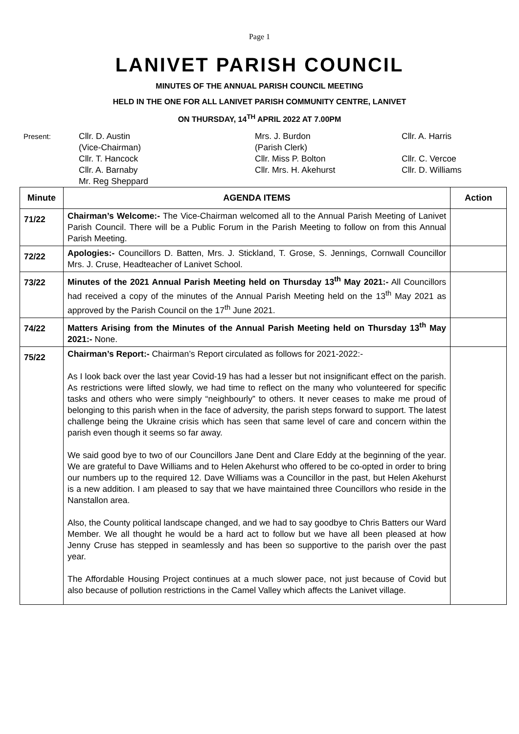Page 1
LANIVET PARISH COUNCIL
MINUTES OF THE ANNUAL PARISH COUNCIL MEETING
HELD IN THE ONE FOR ALL LANIVET PARISH COMMUNITY CENTRE, LANIVET
ON THURSDAY, 14<sup>TH</sup> APRIL 2022 AT 7.00PM
Present:
Cllr. D. Austin
(Vice-Chairman)
Cllr. T. Hancock
Cllr. A. Barnaby
Mr. Reg Sheppard
Mrs. J. Burdon
(Parish Clerk)
Cllr. Miss P. Bolton
Cllr. Mrs. H. Akehurst
Cllr. A. Harris
Cllr. C. Vercoe
Cllr. D. Williams
| Minute | AGENDA ITEMS | Action |
| --- | --- | --- |
| 71/22 | Chairman’s Welcome:- The Vice-Chairman welcomed all to the Annual Parish Meeting of Lanivet Parish Council. There will be a Public Forum in the Parish Meeting to follow on from this Annual Parish Meeting. | |
| 72/22 | Apologies:- Councillors D. Batten, Mrs. J. Stickland, T. Grose, S. Jennings, Cornwall Councillor Mrs. J. Cruse, Headteacher of Lanivet School. | |
| 73/22 | Minutes of the 2021 Annual Parish Meeting held on Thursday 13<sup>th</sup> May 2021:- All Councillors had received a copy of the minutes of the Annual Parish Meeting held on the 13<sup>th</sup> May 2021 as approved by the Parish Council on the 17<sup>th</sup> June 2021. | |
| 74/22 | Matters Arising from the Minutes of the Annual Parish Meeting held on Thursday 13<sup>th</sup> May 2021:- None. | |
| 75/22 | Chairman’s Report:- Chairman’s Report circulated as follows for 2021-2022:- As I look back over the last year Covid-19 has had a lesser but not insignificant effect on the parish. As restrictions were lifted slowly, we had time to reflect on the many who volunteered for specific tasks and others who were simply “neighbourly” to others. It never ceases to make me proud of belonging to this parish when in the face of adversity, the parish steps forward to support. The latest challenge being the Ukraine crisis which has seen that same level of care and concern within the parish even though it seems so far away. We said good bye to two of our Councillors Jane Dent and Clare Eddy at the beginning of the year. We are grateful to Dave Williams and to Helen Akehurst who offered to be co-opted in order to bring our numbers up to the required 12. Dave Williams was a Councillor in the past, but Helen Akehurst is a new addition. I am pleased to say that we have maintained three Councillors who reside in the Nanstallon area. Also, the County political landscape changed, and we had to say goodbye to Chris Batters our Ward Member. We all thought he would be a hard act to follow but we have all been pleased at how Jenny Cruse has stepped in seamlessly and has been so supportive to the parish over the past year. The Affordable Housing Project continues at a much slower pace, not just because of Covid but also because of pollution restrictions in the Camel Valley which affects the Lanivet village. | |